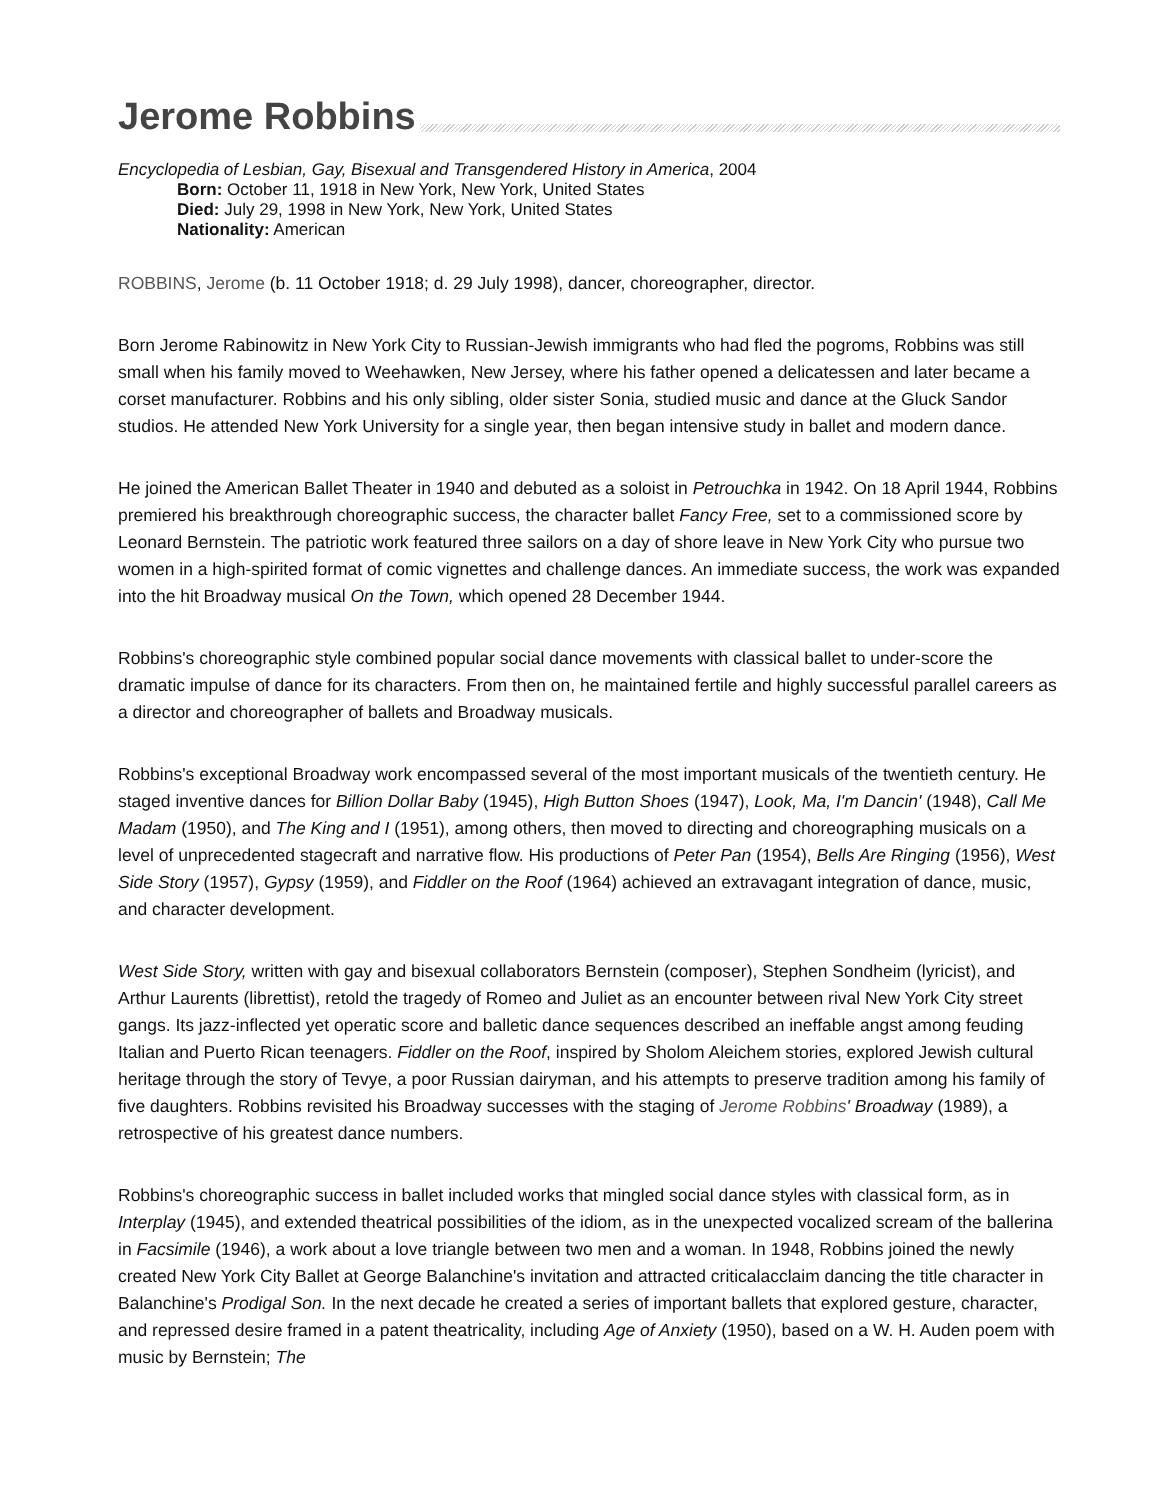Jerome Robbins
Encyclopedia of Lesbian, Gay, Bisexual and Transgendered History in America, 2004
Born: October 11, 1918 in New York, New York, United States
Died: July 29, 1998 in New York, New York, United States
Nationality: American
ROBBINS, Jerome (b. 11 October 1918; d. 29 July 1998), dancer, choreographer, director.
Born Jerome Rabinowitz in New York City to Russian-Jewish immigrants who had fled the pogroms, Robbins was still small when his family moved to Weehawken, New Jersey, where his father opened a delicatessen and later became a corset manufacturer. Robbins and his only sibling, older sister Sonia, studied music and dance at the Gluck Sandor studios. He attended New York University for a single year, then began intensive study in ballet and modern dance.
He joined the American Ballet Theater in 1940 and debuted as a soloist in Petrouchka in 1942. On 18 April 1944, Robbins premiered his breakthrough choreographic success, the character ballet Fancy Free, set to a commissioned score by Leonard Bernstein. The patriotic work featured three sailors on a day of shore leave in New York City who pursue two women in a high-spirited format of comic vignettes and challenge dances. An immediate success, the work was expanded into the hit Broadway musical On the Town, which opened 28 December 1944.
Robbins's choreographic style combined popular social dance movements with classical ballet to under-score the dramatic impulse of dance for its characters. From then on, he maintained fertile and highly successful parallel careers as a director and choreographer of ballets and Broadway musicals.
Robbins's exceptional Broadway work encompassed several of the most important musicals of the twentieth century. He staged inventive dances for Billion Dollar Baby (1945), High Button Shoes (1947), Look, Ma, I'm Dancin' (1948), Call Me Madam (1950), and The King and I (1951), among others, then moved to directing and choreographing musicals on a level of unprecedented stagecraft and narrative flow. His productions of Peter Pan (1954), Bells Are Ringing (1956), West Side Story (1957), Gypsy (1959), and Fiddler on the Roof (1964) achieved an extravagant integration of dance, music, and character development.
West Side Story, written with gay and bisexual collaborators Bernstein (composer), Stephen Sondheim (lyricist), and Arthur Laurents (librettist), retold the tragedy of Romeo and Juliet as an encounter between rival New York City street gangs. Its jazz-inflected yet operatic score and balletic dance sequences described an ineffable angst among feuding Italian and Puerto Rican teenagers. Fiddler on the Roof, inspired by Sholom Aleichem stories, explored Jewish cultural heritage through the story of Tevye, a poor Russian dairyman, and his attempts to preserve tradition among his family of five daughters. Robbins revisited his Broadway successes with the staging of Jerome Robbins' Broadway (1989), a retrospective of his greatest dance numbers.
Robbins's choreographic success in ballet included works that mingled social dance styles with classical form, as in Interplay (1945), and extended theatrical possibilities of the idiom, as in the unexpected vocalized scream of the ballerina in Facsimile (1946), a work about a love triangle between two men and a woman. In 1948, Robbins joined the newly created New York City Ballet at George Balanchine's invitation and attracted criticalacclaim dancing the title character in Balanchine's Prodigal Son. In the next decade he created a series of important ballets that explored gesture, character, and repressed desire framed in a patent theatricality, including Age of Anxiety (1950), based on a W. H. Auden poem with music by Bernstein; The